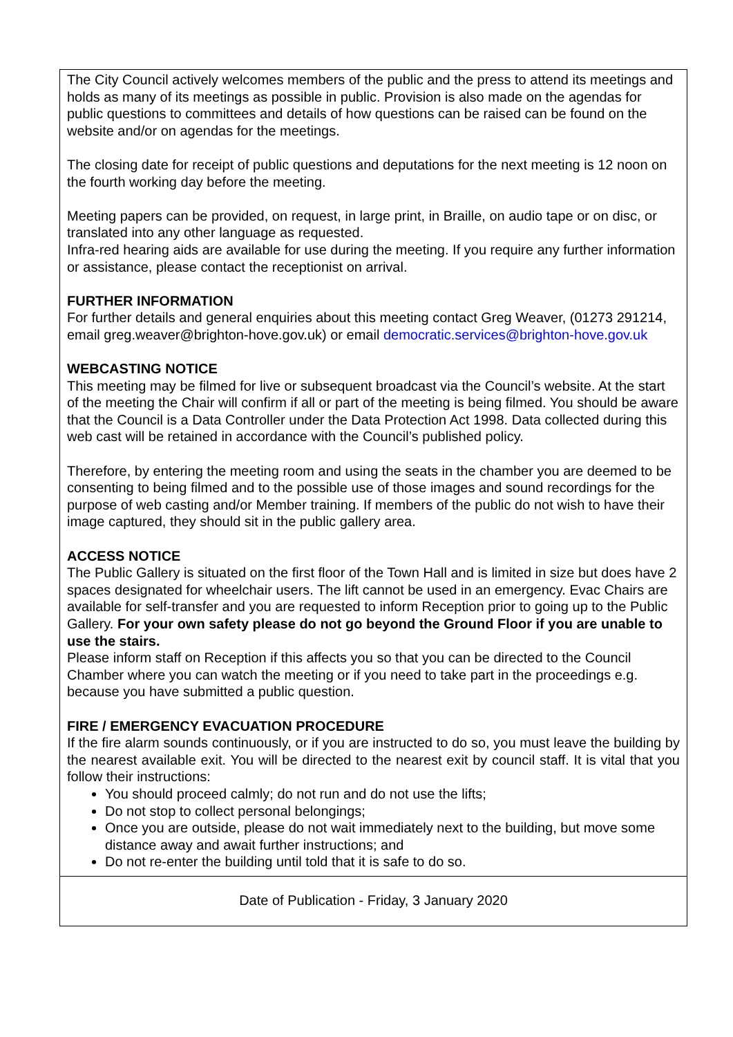The City Council actively welcomes members of the public and the press to attend its meetings and holds as many of its meetings as possible in public. Provision is also made on the agendas for public questions to committees and details of how questions can be raised can be found on the website and/or on agendas for the meetings.
The closing date for receipt of public questions and deputations for the next meeting is 12 noon on the fourth working day before the meeting.
Meeting papers can be provided, on request, in large print, in Braille, on audio tape or on disc, or translated into any other language as requested.
Infra-red hearing aids are available for use during the meeting. If you require any further information or assistance, please contact the receptionist on arrival.
FURTHER INFORMATION
For further details and general enquiries about this meeting contact Greg Weaver, (01273 291214, email greg.weaver@brighton-hove.gov.uk) or email democratic.services@brighton-hove.gov.uk
WEBCASTING NOTICE
This meeting may be filmed for live or subsequent broadcast via the Council’s website. At the start of the meeting the Chair will confirm if all or part of the meeting is being filmed. You should be aware that the Council is a Data Controller under the Data Protection Act 1998. Data collected during this web cast will be retained in accordance with the Council’s published policy.
Therefore, by entering the meeting room and using the seats in the chamber you are deemed to be consenting to being filmed and to the possible use of those images and sound recordings for the purpose of web casting and/or Member training. If members of the public do not wish to have their image captured, they should sit in the public gallery area.
ACCESS NOTICE
The Public Gallery is situated on the first floor of the Town Hall and is limited in size but does have 2 spaces designated for wheelchair users. The lift cannot be used in an emergency. Evac Chairs are available for self-transfer and you are requested to inform Reception prior to going up to the Public Gallery. For your own safety please do not go beyond the Ground Floor if you are unable to use the stairs.
Please inform staff on Reception if this affects you so that you can be directed to the Council Chamber where you can watch the meeting or if you need to take part in the proceedings e.g. because you have submitted a public question.
FIRE / EMERGENCY EVACUATION PROCEDURE
If the fire alarm sounds continuously, or if you are instructed to do so, you must leave the building by the nearest available exit. You will be directed to the nearest exit by council staff. It is vital that you follow their instructions:
You should proceed calmly; do not run and do not use the lifts;
Do not stop to collect personal belongings;
Once you are outside, please do not wait immediately next to the building, but move some distance away and await further instructions; and
Do not re-enter the building until told that it is safe to do so.
Date of Publication - Friday, 3 January 2020